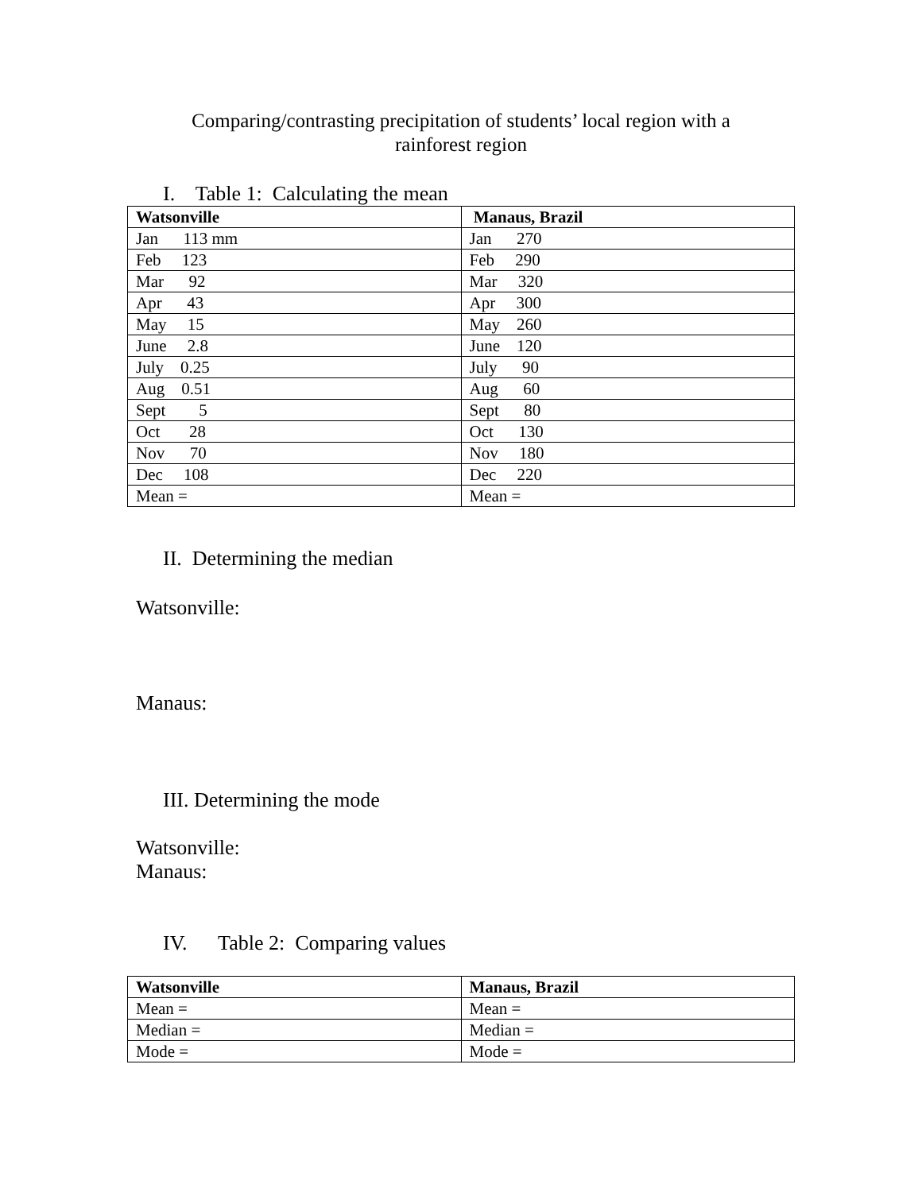Comparing/contrasting precipitation of students’ local region with a
rainforest region
I. Table 1: Calculating the mean
| Watsonville | Manaus, Brazil |
| --- | --- |
| Jan 113 mm | Jan 270 |
| Feb 123 | Feb 290 |
| Mar 92 | Mar 320 |
| Apr 43 | Apr 300 |
| May 15 | May 260 |
| June 2.8 | June 120 |
| July 0.25 | July 90 |
| Aug 0.51 | Aug 60 |
| Sept 5 | Sept 80 |
| Oct 28 | Oct 130 |
| Nov 70 | Nov 180 |
| Dec 108 | Dec 220 |
| Mean = | Mean = |
II. Determining the median
Watsonville:
Manaus:
III. Determining the mode
Watsonville:
Manaus:
IV. Table 2: Comparing values
| Watsonville | Manaus, Brazil |
| --- | --- |
| Mean = | Mean = |
| Median = | Median = |
| Mode = | Mode = |